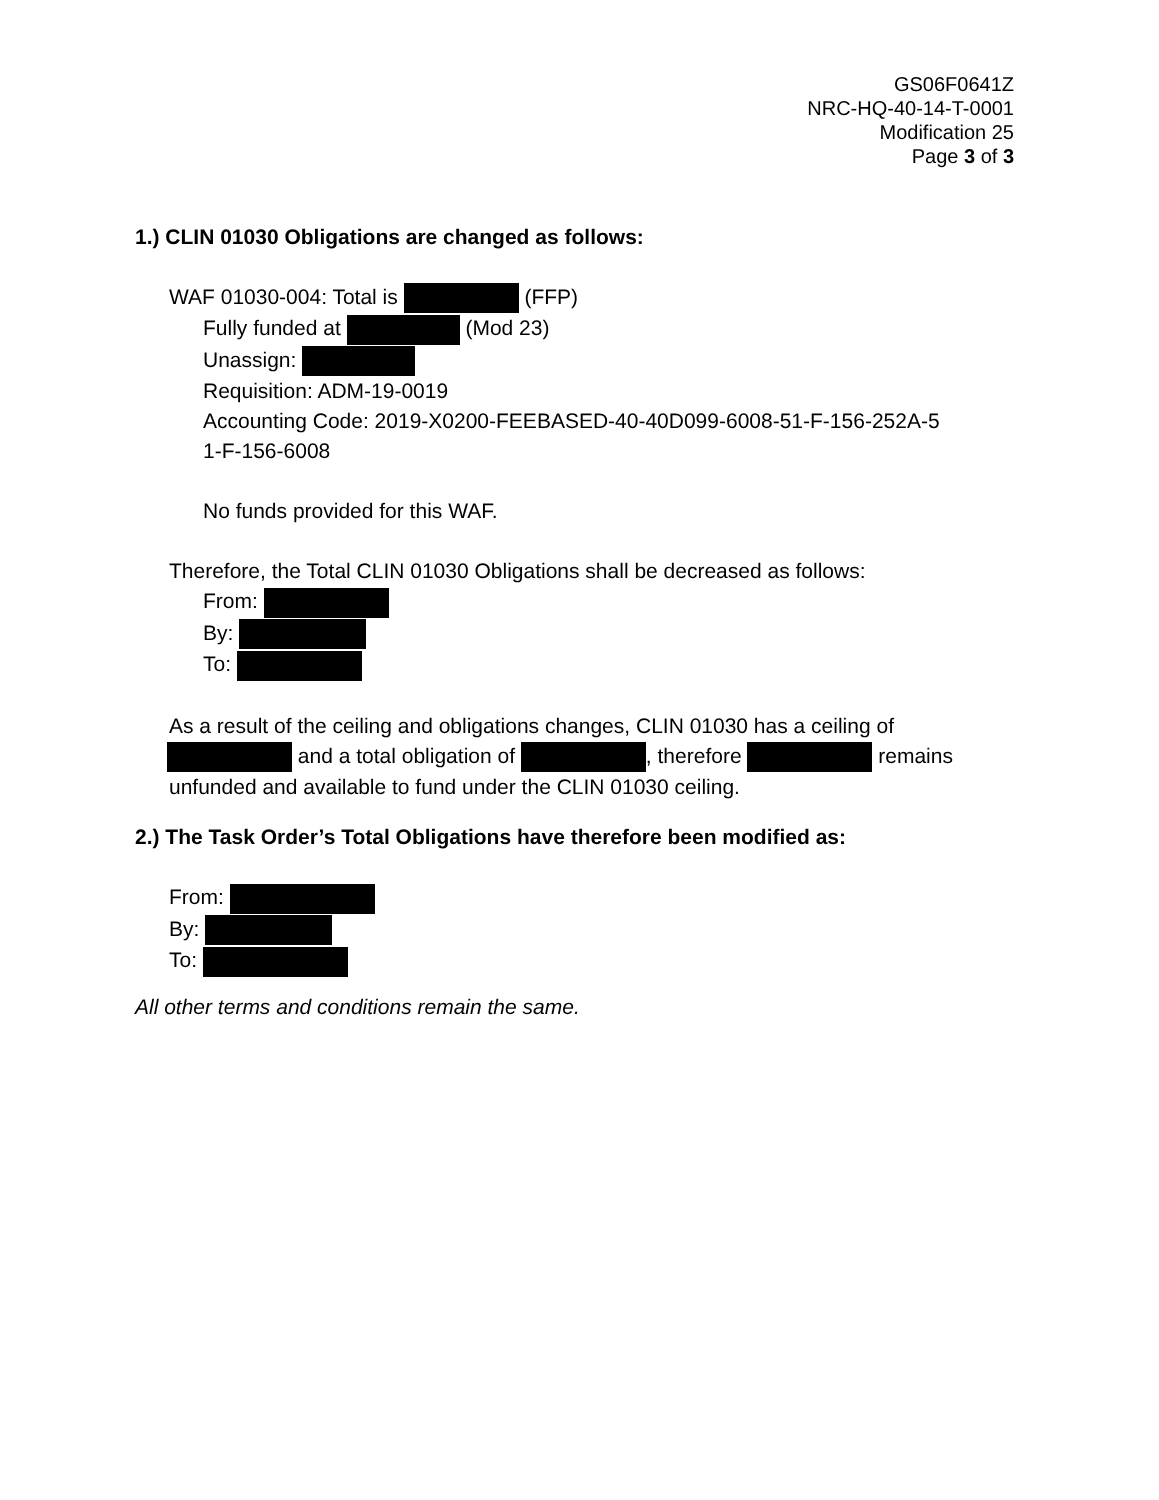GS06F0641Z
NRC-HQ-40-14-T-0001
Modification 25
Page 3 of 3
1.) CLIN 01030 Obligations are changed as follows:
WAF 01030-004: Total is (FFP)
Fully funded at (Mod 23)
Unassign:
Requisition: ADM-19-0019
Accounting Code: 2019-X0200-FEEBASED-40-40D099-6008-51-F-156-252A-5
1-F-156-6008
No funds provided for this WAF.
Therefore, the Total CLIN 01030 Obligations shall be decreased as follows:
From:
By:
To:
As a result of the ceiling and obligations changes, CLIN 01030 has a ceiling of
and a total obligation of , therefore remains
unfunded and available to fund under the CLIN 01030 ceiling.
2.) The Task Order’s Total Obligations have therefore been modified as:
From:
By:
To:
All other terms and conditions remain the same.